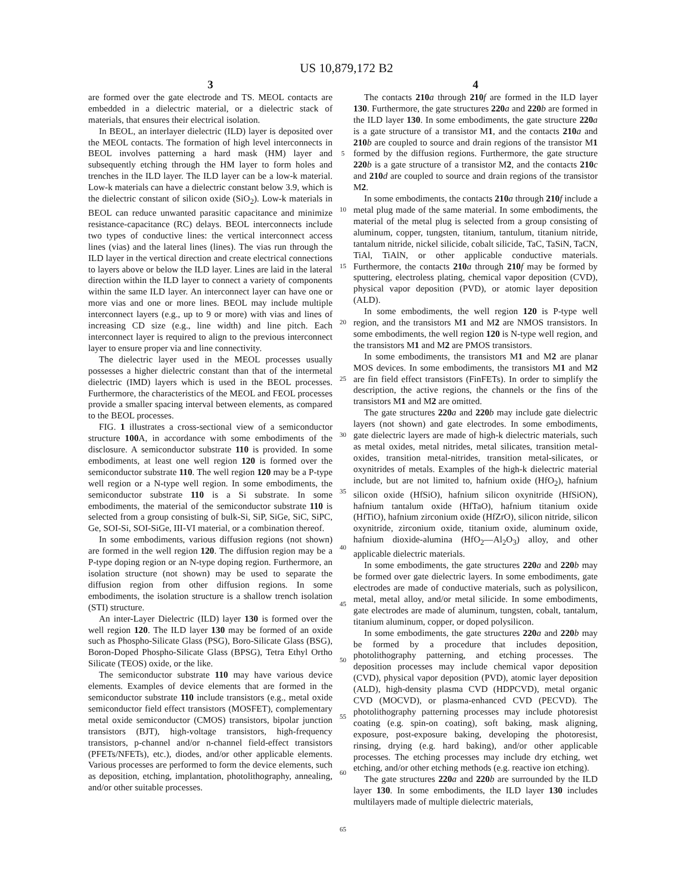US 10,879,172 B2
3
are formed over the gate electrode and TS. MEOL contacts are embedded in a dielectric material, or a dielectric stack of materials, that ensures their electrical isolation.
In BEOL, an interlayer dielectric (ILD) layer is deposited over the MEOL contacts. The formation of high level interconnects in BEOL involves patterning a hard mask (HM) layer and subsequently etching through the HM layer to form holes and trenches in the ILD layer. The ILD layer can be a low-k material. Low-k materials can have a dielectric constant below 3.9, which is the dielectric constant of silicon oxide (SiO<sub>2</sub>). Low-k materials in BEOL can reduce unwanted parasitic capacitance and minimize resistance-capacitance (RC) delays. BEOL interconnects include two types of conductive lines: the vertical interconnect access lines (vias) and the lateral lines (lines). The vias run through the ILD layer in the vertical direction and create electrical connections to layers above or below the ILD layer. Lines are laid in the lateral direction within the ILD layer to connect a variety of components within the same ILD layer. An interconnect layer can have one or more vias and one or more lines. BEOL may include multiple interconnect layers (e.g., up to 9 or more) with vias and lines of increasing CD size (e.g., line width) and line pitch. Each interconnect layer is required to align to the previous interconnect layer to ensure proper via and line connectivity.
The dielectric layer used in the MEOL processes usually possesses a higher dielectric constant than that of the intermetal dielectric (IMD) layers which is used in the BEOL processes. Furthermore, the characteristics of the MEOL and FEOL processes provide a smaller spacing interval between elements, as compared to the BEOL processes.
FIG. 1 illustrates a cross-sectional view of a semiconductor structure 100 A, in accordance with some embodiments of the disclosure. A semiconductor substrate 110 is provided. In some embodiments, at least one well region 120 is formed over the semiconductor substrate 110. The well region 120 may be a P-type well region or a N-type well region. In some embodiments, the semiconductor substrate 110 is a Si substrate. In some embodiments, the material of the semiconductor substrate 110 is selected from a group consisting of bulk-Si, SiP, SiGe, SiC, SiPC, Ge, SOI-Si, SOI-SiGe, III-VI material, or a combination thereof.
In some embodiments, various diffusion regions (not shown) are formed in the well region 120. The diffusion region may be a P-type doping region or an N-type doping region. Furthermore, an isolation structure (not shown) may be used to separate the diffusion region from other diffusion regions. In some embodiments, the isolation structure is a shallow trench isolation (STI) structure.
An inter-Layer Dielectric (ILD) layer 130 is formed over the well region 120. The ILD layer 130 may be formed of an oxide such as Phospho-Silicate Glass (PSG), Boro-Silicate Glass (BSG), Boron-Doped Phospho-Silicate Glass (BPSG), Tetra Ethyl Ortho Silicate (TEOS) oxide, or the like.
The semiconductor substrate 110 may have various device elements. Examples of device elements that are formed in the semiconductor substrate 110 include transistors (e.g., metal oxide semiconductor field effect transistors (MOSFET), complementary metal oxide semiconductor (CMOS) transistors, bipolar junction transistors (BJT), high-voltage transistors, high-frequency transistors, p-channel and/or n-channel field-effect transistors (PFETs/NFETs), etc.), diodes, and/or other applicable elements. Various processes are performed to form the device elements, such as deposition, etching, implantation, photolithography, annealing, and/or other suitable processes.
5
10
15
20
25
30
35
40
45
50
55
60
65
4
The contacts 210 a through 210 f are formed in the ILD layer 130. Furthermore, the gate structures 220 a and 220 b are formed in the ILD layer 130. In some embodiments, the gate structure 220 a is a gate structure of a transistor M1, and the contacts 210 a and 210 b are coupled to source and drain regions of the transistor M1 formed by the diffusion regions. Furthermore, the gate structure 220 b is a gate structure of a transistor M2, and the contacts 210 c and 210 d are coupled to source and drain regions of the transistor M2.
In some embodiments, the contacts 210 a through 210 f include a metal plug made of the same material. In some embodiments, the material of the metal plug is selected from a group consisting of aluminum, copper, tungsten, titanium, tantulum, titanium nitride, tantalum nitride, nickel silicide, cobalt silicide, TaC, TaSiN, TaCN, TiAl, TiAlN, or other applicable conductive materials. Furthermore, the contacts 210 a through 210 f may be formed by sputtering, electroless plating, chemical vapor deposition (CVD), physical vapor deposition (PVD), or atomic layer deposition (ALD).
In some embodiments, the well region 120 is P-type well region, and the transistors M1 and M2 are NMOS transistors. In some embodiments, the well region 120 is N-type well region, and the transistors M1 and M2 are PMOS transistors.
In some embodiments, the transistors M1 and M2 are planar MOS devices. In some embodiments, the transistors M1 and M2 are fin field effect transistors (FinFETs). In order to simplify the description, the active regions, the channels or the fins of the transistors M1 and M2 are omitted.
The gate structures 220 a and 220 b may include gate dielectric layers (not shown) and gate electrodes. In some embodiments, gate dielectric layers are made of high-k dielectric materials, such as metal oxides, metal nitrides, metal silicates, transition metal-oxides, transition metal-nitrides, transition metal-silicates, or oxynitrides of metals. Examples of the high-k dielectric material include, but are not limited to, hafnium oxide (HfO<sub>2</sub>), hafnium silicon oxide (HfSiO), hafnium silicon oxynitride (HfSiON), hafnium tantalum oxide (HfTaO), hafnium titanium oxide (HfTiO), hafnium zirconium oxide (HfZrO), silicon nitride, silicon oxynitride, zirconium oxide, titanium oxide, aluminum oxide, hafnium dioxide-alumina (HfO<sub>2</sub>—Al<sub>2</sub>O<sub>3</sub>) alloy, and other applicable dielectric materials.
In some embodiments, the gate structures 220 a and 220 b may be formed over gate dielectric layers. In some embodiments, gate electrodes are made of conductive materials, such as polysilicon, metal, metal alloy, and/or metal silicide. In some embodiments, gate electrodes are made of aluminum, tungsten, cobalt, tantalum, titanium aluminum, copper, or doped polysilicon.
In some embodiments, the gate structures 220 a and 220 b may be formed by a procedure that includes deposition, photolithography patterning, and etching processes. The deposition processes may include chemical vapor deposition (CVD), physical vapor deposition (PVD), atomic layer deposition (ALD), high-density plasma CVD (HDPCVD), metal organic CVD (MOCVD), or plasma-enhanced CVD (PECVD). The photolithography patterning processes may include photoresist coating (e.g. spin-on coating), soft baking, mask aligning, exposure, post-exposure baking, developing the photoresist, rinsing, drying (e.g. hard baking), and/or other applicable processes. The etching processes may include dry etching, wet etching, and/or other etching methods (e.g. reactive ion etching).
The gate structures 220 a and 220 b are surrounded by the ILD layer 130. In some embodiments, the ILD layer 130 includes multilayers made of multiple dielectric materials,